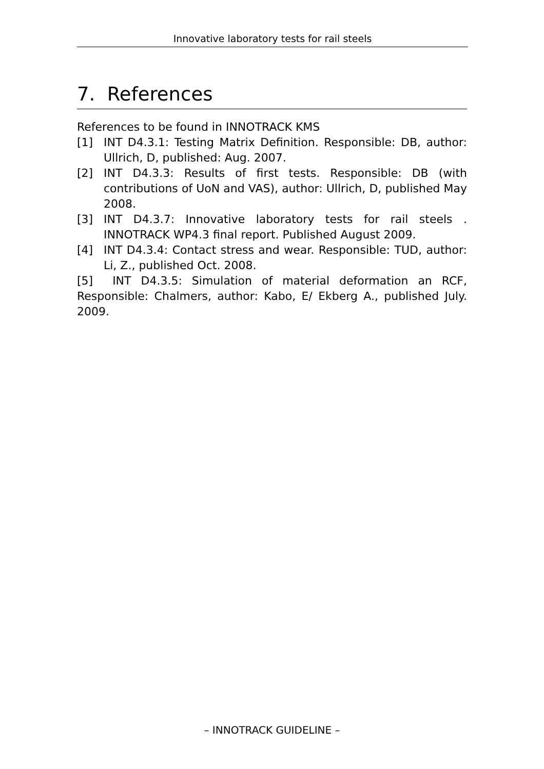Innovative laboratory tests for rail steels
7. References
References to be found in INNOTRACK KMS
[1] INT D4.3.1: Testing Matrix Definition. Responsible: DB, author: Ullrich, D, published: Aug. 2007.
[2] INT D4.3.3: Results of first tests. Responsible: DB (with contributions of UoN and VAS), author: Ullrich, D, published May 2008.
[3] INT D4.3.7: Innovative laboratory tests for rail steels . INNOTRACK WP4.3 final report. Published August 2009.
[4] INT D4.3.4: Contact stress and wear. Responsible: TUD, author: Li, Z., published Oct. 2008.
[5] INT D4.3.5: Simulation of material deformation an RCF, Responsible: Chalmers, author: Kabo, E/ Ekberg A., published July. 2009.
– INNOTRACK GUIDELINE –